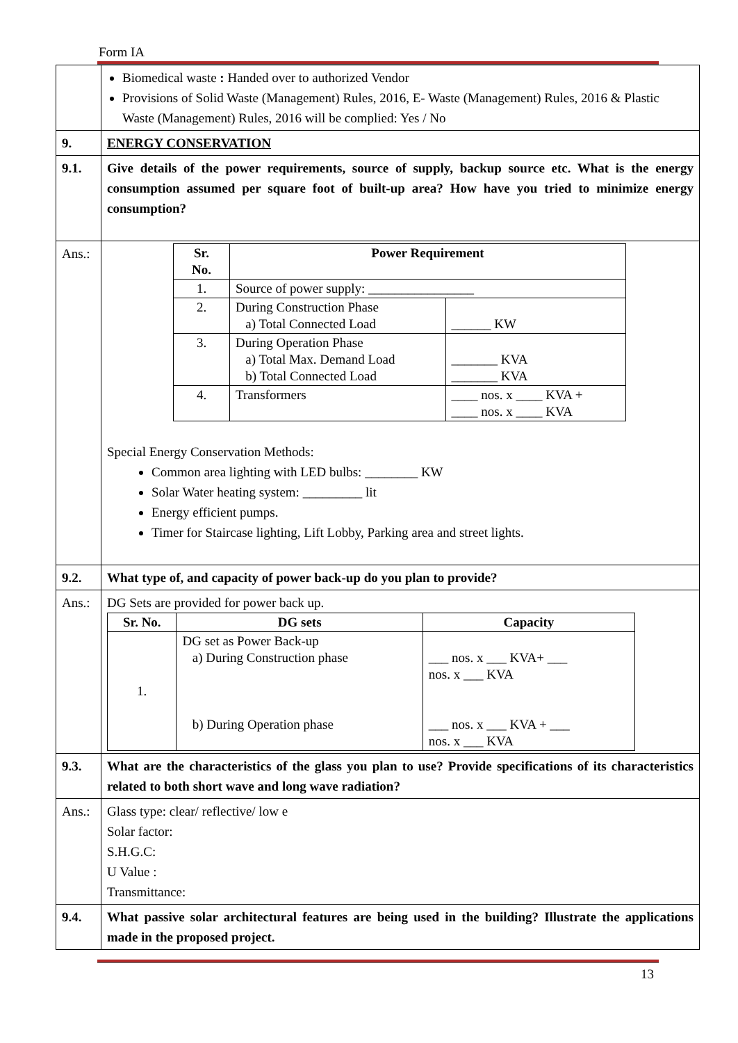Form IA
| | Biomedical waste : Handed over to authorized Vendor Provisions of Solid Waste (Management) Rules, 2016, E- Waste (Management) Rules, 2016 & Plastic Waste (Management) Rules, 2016 will be complied: Yes / No |
| 9. | ENERGY CONSERVATION |
| 9.1. | Give details of the power requirements, source of supply, backup source etc. What is the energy consumption assumed per square foot of built-up area? How have you tried to minimize energy consumption? |
| Ans.: | / Sr. No. / Power Requirement / / / --- / --- / --- / / 1. / Source of power supply: ________________ / / / 2. / During Construction Phase a) Total Connected Load / ______ KW / / 3. / During Operation Phase a) Total Max. Demand Load b) Total Connected Load / _______ KVA _______ KVA / / 4. / Transformers / ____ nos. x ____ KVA + ____ nos. x ____ KVA / Special Energy Conservation Methods: Common area lighting with LED bulbs: ________ KW Solar Water heating system: _________ lit Energy efficient pumps. Timer for Staircase lighting, Lift Lobby, Parking area and street lights. |
| 9.2. | What type of, and capacity of power back-up do you plan to provide? |
| Ans.: | DG Sets are provided for power back up. / Sr. No. / DG sets / Capacity / / --- / --- / --- / / 1. / DG set as Power Back-up a) During Construction phase b) During Operation phase / ___ nos. x ___ KVA+ ___ nos. x ___ KVA ___ nos. x ___ KVA + ___ nos. x ___ KVA / |
| 9.3. | What are the characteristics of the glass you plan to use? Provide specifications of its characteristics related to both short wave and long wave radiation? |
| Ans.: | Glass type: clear/ reflective/ low e Solar factor: S.H.G.C: U Value : Transmittance: |
| 9.4. | What passive solar architectural features are being used in the building? Illustrate the applications made in the proposed project. |
13